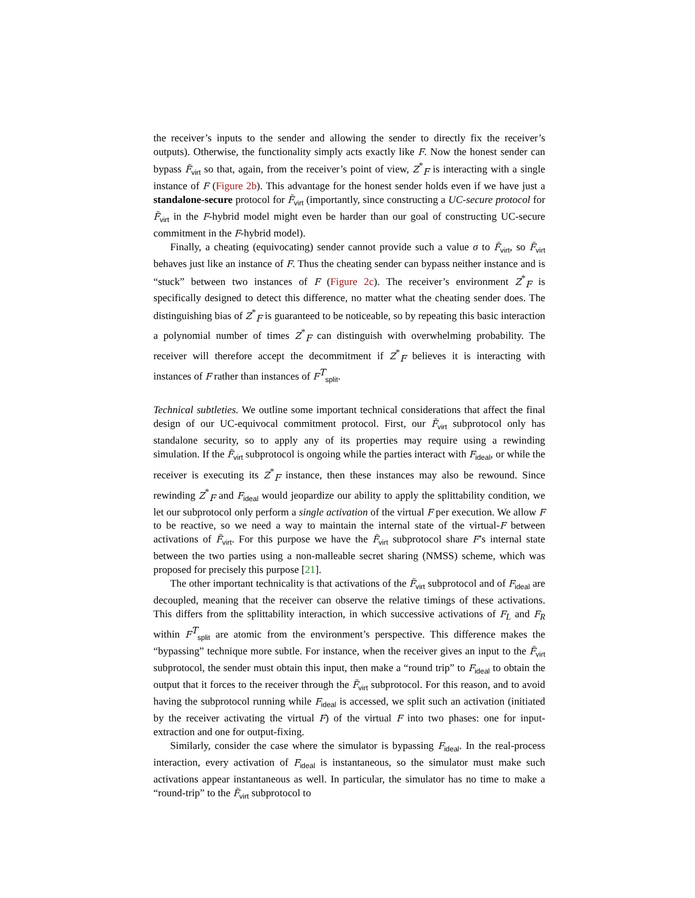the receiver’s inputs to the sender and allowing the sender to directly fix the receiver’s outputs). Otherwise, the functionality simply acts exactly like F. Now the honest sender can bypass F̃<sub>virt</sub> so that, again, from the receiver’s point of view, Z<sup>*</sup><sub>F</sub> is interacting with a single instance of F (Figure 2b). This advantage for the honest sender holds even if we have just a standalone-secure protocol for F̃<sub>virt</sub> (importantly, since constructing a UC-secure protocol for F̃<sub>virt</sub> in the F-hybrid model might even be harder than our goal of constructing UC-secure commitment in the F-hybrid model).
Finally, a cheating (equivocating) sender cannot provide such a value σ to F̃<sub>virt</sub>, so F̃<sub>virt</sub> behaves just like an instance of F. Thus the cheating sender can bypass neither instance and is “stuck” between two instances of F (Figure 2c). The receiver’s environment Z<sup>*</sup><sub>F</sub> is specifically designed to detect this difference, no matter what the cheating sender does. The distinguishing bias of Z<sup>*</sup><sub>F</sub> is guaranteed to be noticeable, so by repeating this basic interaction a polynomial number of times Z<sup>*</sup><sub>F</sub> can distinguish with overwhelming probability. The receiver will therefore accept the decommitment if Z<sup>*</sup><sub>F</sub> believes it is interacting with instances of F rather than instances of F<sup>T</sup><sub>split</sub>.
Technical subtleties. We outline some important technical considerations that affect the final design of our UC-equivocal commitment protocol. First, our F̃<sub>virt</sub> subprotocol only has standalone security, so to apply any of its properties may require using a rewinding simulation. If the F̃<sub>virt</sub> subprotocol is ongoing while the parties interact with F<sub>ideal</sub>, or while the receiver is executing its Z<sup>*</sup><sub>F</sub> instance, then these instances may also be rewound. Since rewinding Z<sup>*</sup><sub>F</sub> and F<sub>ideal</sub> would jeopardize our ability to apply the splittability condition, we let our subprotocol only perform a single activation of the virtual F per execution. We allow F to be reactive, so we need a way to maintain the internal state of the virtual-F between activations of F̃<sub>virt</sub>. For this purpose we have the F̃<sub>virt</sub> subprotocol share F’s internal state between the two parties using a non-malleable secret sharing (NMSS) scheme, which was proposed for precisely this purpose [21].
The other important technicality is that activations of the F̃<sub>virt</sub> subprotocol and of F<sub>ideal</sub> are decoupled, meaning that the receiver can observe the relative timings of these activations. This differs from the splittability interaction, in which successive activations of F<sub>L</sub> and F<sub>R</sub> within F<sup>T</sup><sub>split</sub> are atomic from the environment’s perspective. This difference makes the “bypassing” technique more subtle. For instance, when the receiver gives an input to the F̃<sub>virt</sub> subprotocol, the sender must obtain this input, then make a “round trip” to F<sub>ideal</sub> to obtain the output that it forces to the receiver through the F̃<sub>virt</sub> subprotocol. For this reason, and to avoid having the subprotocol running while F<sub>ideal</sub> is accessed, we split such an activation (initiated by the receiver activating the virtual F) of the virtual F into two phases: one for input-extraction and one for output-fixing.
Similarly, consider the case where the simulator is bypassing F<sub>ideal</sub>. In the real-process interaction, every activation of F<sub>ideal</sub> is instantaneous, so the simulator must make such activations appear instantaneous as well. In particular, the simulator has no time to make a “round-trip” to the F̃<sub>virt</sub> subprotocol to